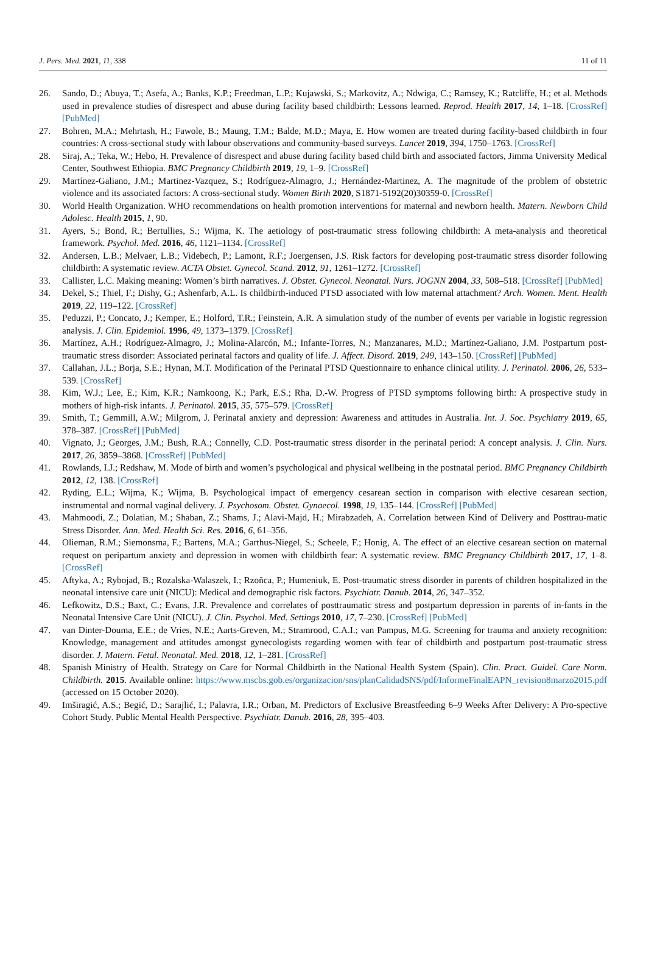J. Pers. Med. 2021, 11, 338 11 of 11
26. Sando, D.; Abuya, T.; Asefa, A.; Banks, K.P.; Freedman, L.P.; Kujawski, S.; Markovitz, A.; Ndwiga, C.; Ramsey, K.; Ratcliffe, H.; et al. Methods used in prevalence studies of disrespect and abuse during facility based childbirth: Lessons learned. Reprod. Health 2017, 14, 1–18. [CrossRef] [PubMed]
27. Bohren, M.A.; Mehrtash, H.; Fawole, B.; Maung, T.M.; Balde, M.D.; Maya, E. How women are treated during facility-based childbirth in four countries: A cross-sectional study with labour observations and community-based surveys. Lancet 2019, 394, 1750–1763. [CrossRef]
28. Siraj, A.; Teka, W.; Hebo, H. Prevalence of disrespect and abuse during facility based child birth and associated factors, Jimma University Medical Center, Southwest Ethiopia. BMC Pregnancy Childbirth 2019, 19, 1–9. [CrossRef]
29. Martínez-Galiano, J.M.; Martinez-Vazquez, S.; Rodríguez-Almagro, J.; Hernández-Martinez, A. The magnitude of the problem of obstetric violence and its associated factors: A cross-sectional study. Women Birth 2020, S1871-5192(20)30359-0. [CrossRef]
30. World Health Organization. WHO recommendations on health promotion interventions for maternal and newborn health. Matern. Newborn Child Adolesc. Health 2015, 1, 90.
31. Ayers, S.; Bond, R.; Bertullies, S.; Wijma, K. The aetiology of post-traumatic stress following childbirth: A meta-analysis and theoretical framework. Psychol. Med. 2016, 46, 1121–1134. [CrossRef]
32. Andersen, L.B.; Melvaer, L.B.; Videbech, P.; Lamont, R.F.; Joergensen, J.S. Risk factors for developing post-traumatic stress disorder following childbirth: A systematic review. ACTA Obstet. Gynecol. Scand. 2012, 91, 1261–1272. [CrossRef]
33. Callister, L.C. Making meaning: Women’s birth narratives. J. Obstet. Gynecol. Neonatal. Nurs. JOGNN 2004, 33, 508–518. [CrossRef] [PubMed]
34. Dekel, S.; Thiel, F.; Dishy, G.; Ashenfarb, A.L. Is childbirth-induced PTSD associated with low maternal attachment? Arch. Women. Ment. Health 2019, 22, 119–122. [CrossRef]
35. Peduzzi, P.; Concato, J.; Kemper, E.; Holford, T.R.; Feinstein, A.R. A simulation study of the number of events per variable in logistic regression analysis. J. Clin. Epidemiol. 1996, 49, 1373–1379. [CrossRef]
36. Martínez, A.H.; Rodríguez-Almagro, J.; Molina-Alarcón, M.; Infante-Torres, N.; Manzanares, M.D.; Martínez-Galiano, J.M. Postpartum post-traumatic stress disorder: Associated perinatal factors and quality of life. J. Affect. Disord. 2019, 249, 143–150. [CrossRef] [PubMed]
37. Callahan, J.L.; Borja, S.E.; Hynan, M.T. Modification of the Perinatal PTSD Questionnaire to enhance clinical utility. J. Perinatol. 2006, 26, 533–539. [CrossRef]
38. Kim, W.J.; Lee, E.; Kim, K.R.; Namkoong, K.; Park, E.S.; Rha, D.-W. Progress of PTSD symptoms following birth: A prospective study in mothers of high-risk infants. J. Perinatol. 2015, 35, 575–579. [CrossRef]
39. Smith, T.; Gemmill, A.W.; Milgrom, J. Perinatal anxiety and depression: Awareness and attitudes in Australia. Int. J. Soc. Psychiatry 2019, 65, 378–387. [CrossRef] [PubMed]
40. Vignato, J.; Georges, J.M.; Bush, R.A.; Connelly, C.D. Post-traumatic stress disorder in the perinatal period: A concept analysis. J. Clin. Nurs. 2017, 26, 3859–3868. [CrossRef] [PubMed]
41. Rowlands, I.J.; Redshaw, M. Mode of birth and women’s psychological and physical wellbeing in the postnatal period. BMC Pregnancy Childbirth 2012, 12, 138. [CrossRef]
42. Ryding, E.L.; Wijma, K.; Wijma, B. Psychological impact of emergency cesarean section in comparison with elective cesarean section, instrumental and normal vaginal delivery. J. Psychosom. Obstet. Gynaecol. 1998, 19, 135–144. [CrossRef] [PubMed]
43. Mahmoodi, Z.; Dolatian, M.; Shaban, Z.; Shams, J.; Alavi-Majd, H.; Mirabzadeh, A. Correlation between Kind of Delivery and Posttrau-matic Stress Disorder. Ann. Med. Health Sci. Res. 2016, 6, 61–356.
44. Olieman, R.M.; Siemonsma, F.; Bartens, M.A.; Garthus-Niegel, S.; Scheele, F.; Honig, A. The effect of an elective cesarean section on maternal request on peripartum anxiety and depression in women with childbirth fear: A systematic review. BMC Pregnancy Childbirth 2017, 17, 1–8. [CrossRef]
45. Aftyka, A.; Rybojad, B.; Rozalska-Walaszek, I.; Rzoñca, P.; Humeniuk, E. Post-traumatic stress disorder in parents of children hospitalized in the neonatal intensive care unit (NICU): Medical and demographic risk factors. Psychiatr. Danub. 2014, 26, 347–352.
46. Lefkowitz, D.S.; Baxt, C.; Evans, J.R. Prevalence and correlates of posttraumatic stress and postpartum depression in parents of in-fants in the Neonatal Intensive Care Unit (NICU). J. Clin. Psychol. Med. Settings 2010, 17, 7–230. [CrossRef] [PubMed]
47. van Dinter-Douma, E.E.; de Vries, N.E.; Aarts-Greven, M.; Stramrood, C.A.I.; van Pampus, M.G. Screening for trauma and anxiety recognition: Knowledge, management and attitudes amongst gynecologists regarding women with fear of childbirth and postpartum post-traumatic stress disorder. J. Matern. Fetal. Neonatal. Med. 2018, 12, 1–281. [CrossRef]
48. Spanish Ministry of Health. Strategy on Care for Normal Childbirth in the National Health System (Spain). Clin. Pract. Guidel. Care Norm. Childbirth. 2015. Available online: https://www.mscbs.gob.es/organizacion/sns/planCalidadSNS/pdf/InformeFinalEAPN_revision8marzo2015.pdf (accessed on 15 October 2020).
49. Imširagić, A.S.; Begić, D.; Sarajlić, I.; Palavra, I.R.; Orban, M. Predictors of Exclusive Breastfeeding 6–9 Weeks After Delivery: A Pro-spective Cohort Study. Public Mental Health Perspective. Psychiatr. Danub. 2016, 28, 395–403.